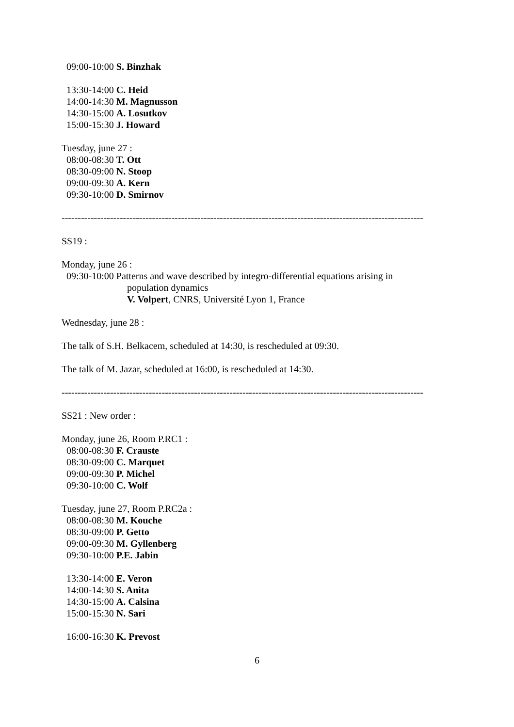09:00-10:00 S. Binzhak
13:30-14:00 C. Heid
14:00-14:30 M. Magnusson
14:30-15:00 A. Losutkov
15:00-15:30 J. Howard
Tuesday, june 27 :
08:00-08:30 T. Ott
08:30-09:00 N. Stoop
09:00-09:30 A. Kern
09:30-10:00 D. Smirnov
----------------------------------------------------------------------------------------------------------------
SS19 :
Monday, june 26 :
09:30-10:00 Patterns and wave described by integro-differential equations arising in
population dynamics
V. Volpert, CNRS, Université Lyon 1, France
Wednesday, june 28 :
The talk of S.H. Belkacem, scheduled at 14:30, is rescheduled at 09:30.
The talk of M. Jazar, scheduled at 16:00, is rescheduled at 14:30.
----------------------------------------------------------------------------------------------------------------
SS21 : New order :
Monday, june 26, Room P.RC1 :
08:00-08:30 F. Crauste
08:30-09:00 C. Marquet
09:00-09:30 P. Michel
09:30-10:00 C. Wolf
Tuesday, june 27, Room P.RC2a :
08:00-08:30 M. Kouche
08:30-09:00 P. Getto
09:00-09:30 M. Gyllenberg
09:30-10:00 P.E. Jabin
13:30-14:00 E. Veron
14:00-14:30 S. Anita
14:30-15:00 A. Calsina
15:00-15:30 N. Sari
16:00-16:30 K. Prevost
6